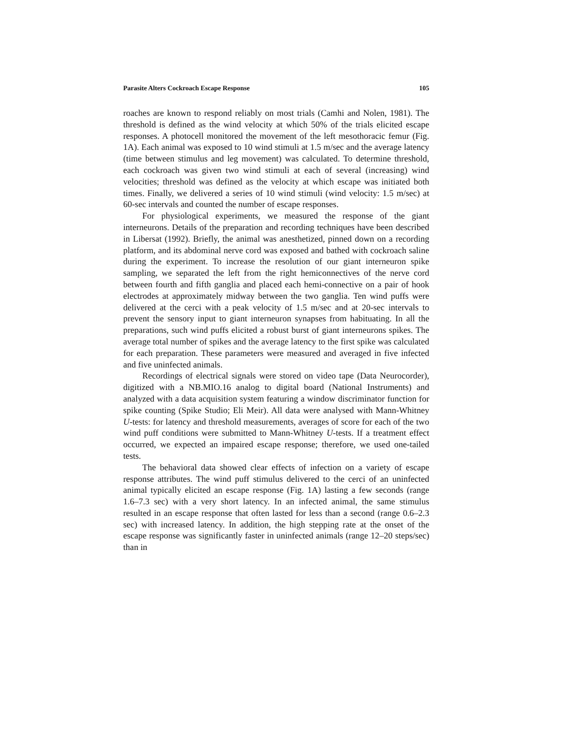Parasite Alters Cockroach Escape Response 105
roaches are known to respond reliably on most trials (Camhi and Nolen, 1981). The threshold is defined as the wind velocity at which 50% of the trials elicited escape responses. A photocell monitored the movement of the left mesothoracic femur (Fig. 1A). Each animal was exposed to 10 wind stimuli at 1.5 m/sec and the average latency (time between stimulus and leg movement) was calculated. To determine threshold, each cockroach was given two wind stimuli at each of several (increasing) wind velocities; threshold was defined as the velocity at which escape was initiated both times. Finally, we delivered a series of 10 wind stimuli (wind velocity: 1.5 m/sec) at 60-sec intervals and counted the number of escape responses.
For physiological experiments, we measured the response of the giant interneurons. Details of the preparation and recording techniques have been described in Libersat (1992). Briefly, the animal was anesthetized, pinned down on a recording platform, and its abdominal nerve cord was exposed and bathed with cockroach saline during the experiment. To increase the resolution of our giant interneuron spike sampling, we separated the left from the right hemiconnectives of the nerve cord between fourth and fifth ganglia and placed each hemi-connective on a pair of hook electrodes at approximately midway between the two ganglia. Ten wind puffs were delivered at the cerci with a peak velocity of 1.5 m/sec and at 20-sec intervals to prevent the sensory input to giant interneuron synapses from habituating. In all the preparations, such wind puffs elicited a robust burst of giant interneurons spikes. The average total number of spikes and the average latency to the first spike was calculated for each preparation. These parameters were measured and averaged in five infected and five uninfected animals.
Recordings of electrical signals were stored on video tape (Data Neurocorder), digitized with a NB.MIO.16 analog to digital board (National Instruments) and analyzed with a data acquisition system featuring a window discriminator function for spike counting (Spike Studio; Eli Meir). All data were analysed with Mann-Whitney U-tests: for latency and threshold measurements, averages of score for each of the two wind puff conditions were submitted to Mann-Whitney U-tests. If a treatment effect occurred, we expected an impaired escape response; therefore, we used one-tailed tests.
The behavioral data showed clear effects of infection on a variety of escape response attributes. The wind puff stimulus delivered to the cerci of an uninfected animal typically elicited an escape response (Fig. 1A) lasting a few seconds (range 1.6–7.3 sec) with a very short latency. In an infected animal, the same stimulus resulted in an escape response that often lasted for less than a second (range 0.6–2.3 sec) with increased latency. In addition, the high stepping rate at the onset of the escape response was significantly faster in uninfected animals (range 12–20 steps/sec) than in